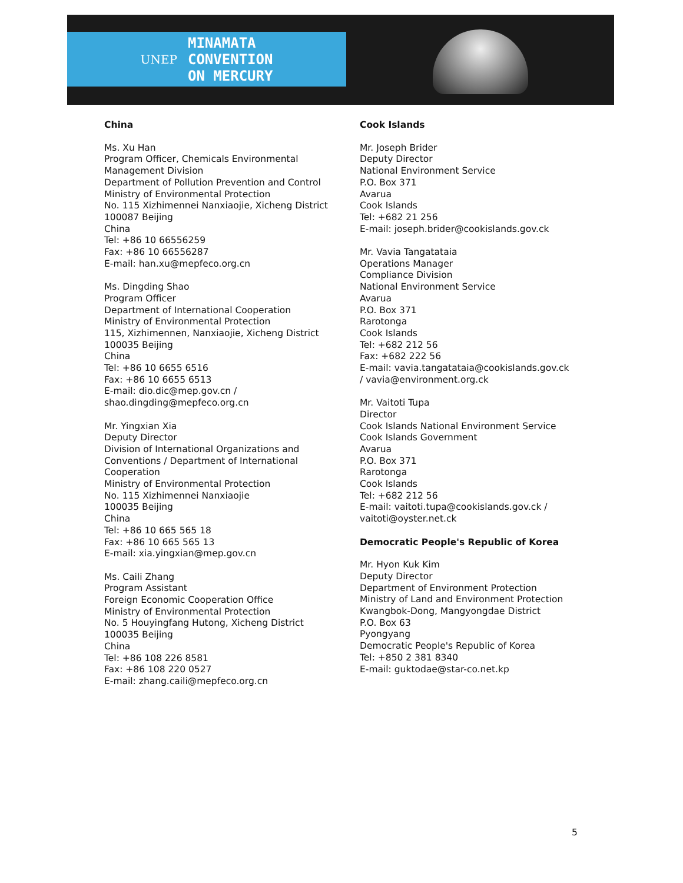UNEP MINAMATA
CONVENTION
ON MERCURY
China
Ms. Xu Han
Program Officer, Chemicals Environmental
Management Division
Department of Pollution Prevention and Control
Ministry of Environmental Protection
No. 115 Xizhimennei Nanxiaojie, Xicheng District
100087 Beijing
China
Tel: +86 10 66556259
Fax: +86 10 66556287
E-mail: han.xu@mepfeco.org.cn
Ms. Dingding Shao
Program Officer
Department of International Cooperation
Ministry of Environmental Protection
115, Xizhimennen, Nanxiaojie, Xicheng District
100035 Beijing
China
Tel: +86 10 6655 6516
Fax: +86 10 6655 6513
E-mail: dio.dic@mep.gov.cn /
shao.dingding@mepfeco.org.cn
Mr. Yingxian Xia
Deputy Director
Division of International Organizations and
Conventions / Department of International
Cooperation
Ministry of Environmental Protection
No. 115 Xizhimennei Nanxiaojie
100035 Beijing
China
Tel: +86 10 665 565 18
Fax: +86 10 665 565 13
E-mail: xia.yingxian@mep.gov.cn
Ms. Caili Zhang
Program Assistant
Foreign Economic Cooperation Office
Ministry of Environmental Protection
No. 5 Houyingfang Hutong, Xicheng District
100035 Beijing
China
Tel: +86 108 226 8581
Fax: +86 108 220 0527
E-mail: zhang.caili@mepfeco.org.cn
Cook Islands
Mr. Joseph Brider
Deputy Director
National Environment Service
P.O. Box 371
Avarua
Cook Islands
Tel: +682 21 256
E-mail: joseph.brider@cookislands.gov.ck
Mr. Vavia Tangatataia
Operations Manager
Compliance Division
National Environment Service
Avarua
P.O. Box 371
Rarotonga
Cook Islands
Tel: +682 212 56
Fax: +682 222 56
E-mail: vavia.tangatataia@cookislands.gov.ck
/ vavia@environment.org.ck
Mr. Vaitoti Tupa
Director
Cook Islands National Environment Service
Cook Islands Government
Avarua
P.O. Box 371
Rarotonga
Cook Islands
Tel: +682 212 56
E-mail: vaitoti.tupa@cookislands.gov.ck /
vaitoti@oyster.net.ck
Democratic People's Republic of Korea
Mr. Hyon Kuk Kim
Deputy Director
Department of Environment Protection
Ministry of Land and Environment Protection
Kwangbok-Dong, Mangyongdae District
P.O. Box 63
Pyongyang
Democratic People's Republic of Korea
Tel: +850 2 381 8340
E-mail: guktodae@star-co.net.kp
5